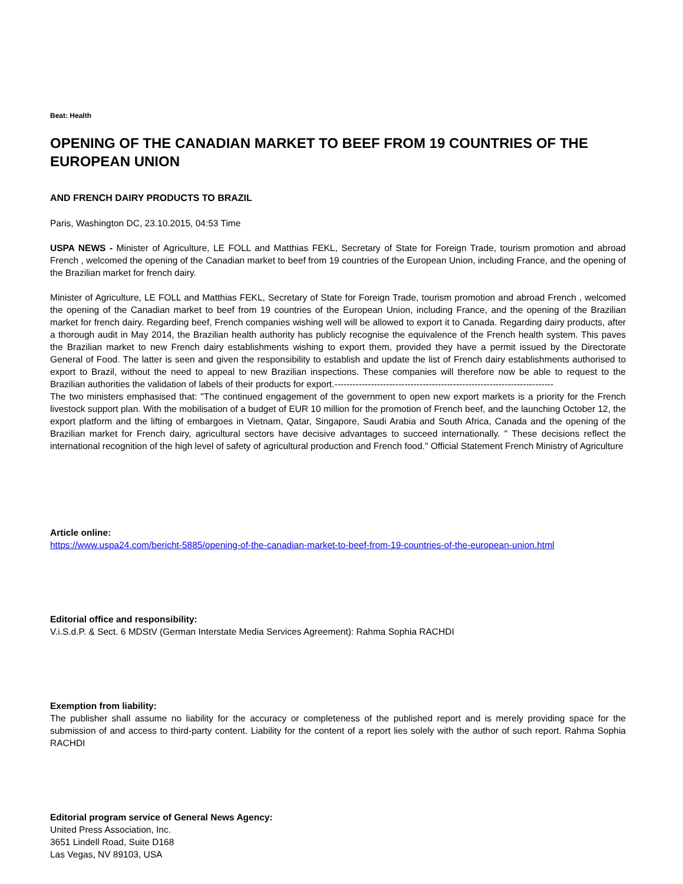Beat: Health
OPENING OF THE CANADIAN MARKET TO BEEF FROM 19 COUNTRIES OF THE EUROPEAN UNION
AND FRENCH DAIRY PRODUCTS TO BRAZIL
Paris, Washington DC, 23.10.2015, 04:53 Time
USPA NEWS - Minister of Agriculture, LE FOLL and Matthias FEKL, Secretary of State for Foreign Trade, tourism promotion and abroad French , welcomed the opening of the Canadian market to beef from 19 countries of the European Union, including France, and the opening of the Brazilian market for french dairy.
Minister of Agriculture, LE FOLL and Matthias FEKL, Secretary of State for Foreign Trade, tourism promotion and abroad French , welcomed the opening of the Canadian market to beef from 19 countries of the European Union, including France, and the opening of the Brazilian market for french dairy. Regarding beef, French companies wishing well will be allowed to export it to Canada. Regarding dairy products, after a thorough audit in May 2014, the Brazilian health authority has publicly recognise the equivalence of the French health system. This paves the Brazilian market to new French dairy establishments wishing to export them, provided they have a permit issued by the Directorate General of Food. The latter is seen and given the responsibility to establish and update the list of French dairy establishments authorised to export to Brazil, without the need to appeal to new Brazilian inspections. These companies will therefore now be able to request to the Brazilian authorities the validation of labels of their products for export.------------------------------------------------------------------------
The two ministers emphasised that: "The continued engagement of the government to open new export markets is a priority for the French livestock support plan. With the mobilisation of a budget of EUR 10 million for the promotion of French beef, and the launching October 12, the export platform and the lifting of embargoes in Vietnam, Qatar, Singapore, Saudi Arabia and South Africa, Canada and the opening of the Brazilian market for French dairy, agricultural sectors have decisive advantages to succeed internationally. " These decisions reflect the international recognition of the high level of safety of agricultural production and French food." Official Statement French Ministry of Agriculture
Article online:
https://www.uspa24.com/bericht-5885/opening-of-the-canadian-market-to-beef-from-19-countries-of-the-european-union.html
Editorial office and responsibility:
V.i.S.d.P. & Sect. 6 MDStV (German Interstate Media Services Agreement): Rahma Sophia RACHDI
Exemption from liability:
The publisher shall assume no liability for the accuracy or completeness of the published report and is merely providing space for the submission of and access to third-party content. Liability for the content of a report lies solely with the author of such report. Rahma Sophia RACHDI
Editorial program service of General News Agency:
United Press Association, Inc.
3651 Lindell Road, Suite D168
Las Vegas, NV 89103, USA